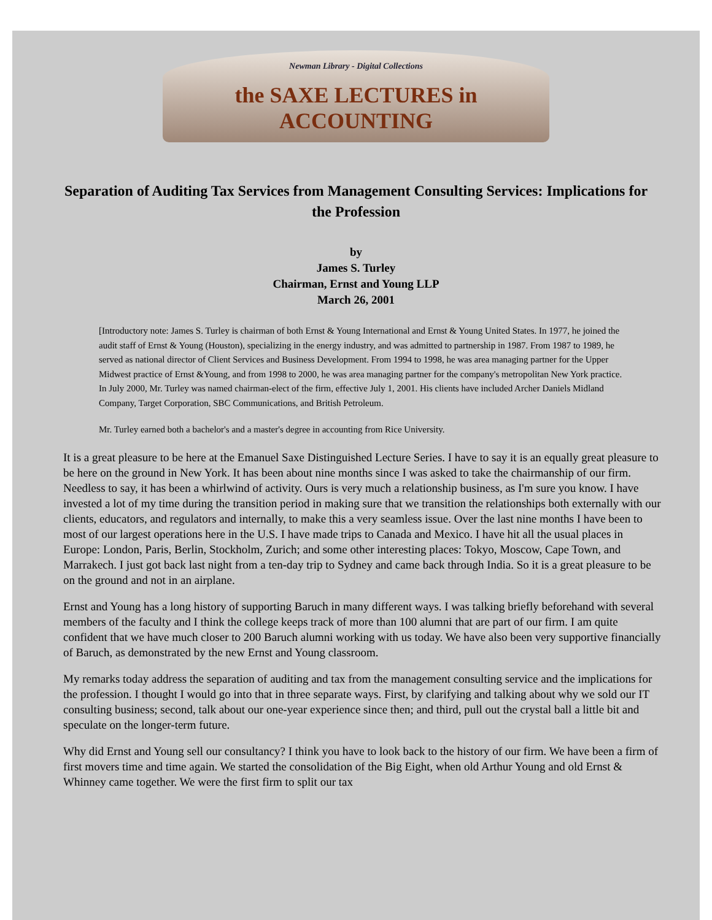Newman Library - Digital Collections
the SAXE LECTURES in ACCOUNTING
Separation of Auditing Tax Services from Management Consulting Services: Implications for the Profession
by
James S. Turley
Chairman, Ernst and Young LLP
March 26, 2001
[Introductory note: James S. Turley is chairman of both Ernst & Young International and Ernst & Young United States. In 1977, he joined the audit staff of Ernst & Young (Houston), specializing in the energy industry, and was admitted to partnership in 1987. From 1987 to 1989, he served as national director of Client Services and Business Development. From 1994 to 1998, he was area managing partner for the Upper Midwest practice of Ernst &Young, and from 1998 to 2000, he was area managing partner for the company's metropolitan New York practice. In July 2000, Mr. Turley was named chairman-elect of the firm, effective July 1, 2001. His clients have included Archer Daniels Midland Company, Target Corporation, SBC Communications, and British Petroleum.
Mr. Turley earned both a bachelor's and a master's degree in accounting from Rice University.
It is a great pleasure to be here at the Emanuel Saxe Distinguished Lecture Series. I have to say it is an equally great pleasure to be here on the ground in New York. It has been about nine months since I was asked to take the chairmanship of our firm. Needless to say, it has been a whirlwind of activity. Ours is very much a relationship business, as I'm sure you know. I have invested a lot of my time during the transition period in making sure that we transition the relationships both externally with our clients, educators, and regulators and internally, to make this a very seamless issue. Over the last nine months I have been to most of our largest operations here in the U.S. I have made trips to Canada and Mexico. I have hit all the usual places in Europe: London, Paris, Berlin, Stockholm, Zurich; and some other interesting places: Tokyo, Moscow, Cape Town, and Marrakech. I just got back last night from a ten-day trip to Sydney and came back through India. So it is a great pleasure to be on the ground and not in an airplane.
Ernst and Young has a long history of supporting Baruch in many different ways. I was talking briefly beforehand with several members of the faculty and I think the college keeps track of more than 100 alumni that are part of our firm. I am quite confident that we have much closer to 200 Baruch alumni working with us today. We have also been very supportive financially of Baruch, as demonstrated by the new Ernst and Young classroom.
My remarks today address the separation of auditing and tax from the management consulting service and the implications for the profession. I thought I would go into that in three separate ways. First, by clarifying and talking about why we sold our IT consulting business; second, talk about our one-year experience since then; and third, pull out the crystal ball a little bit and speculate on the longer-term future.
Why did Ernst and Young sell our consultancy? I think you have to look back to the history of our firm. We have been a firm of first movers time and time again. We started the consolidation of the Big Eight, when old Arthur Young and old Ernst & Whinney came together. We were the first firm to split our tax